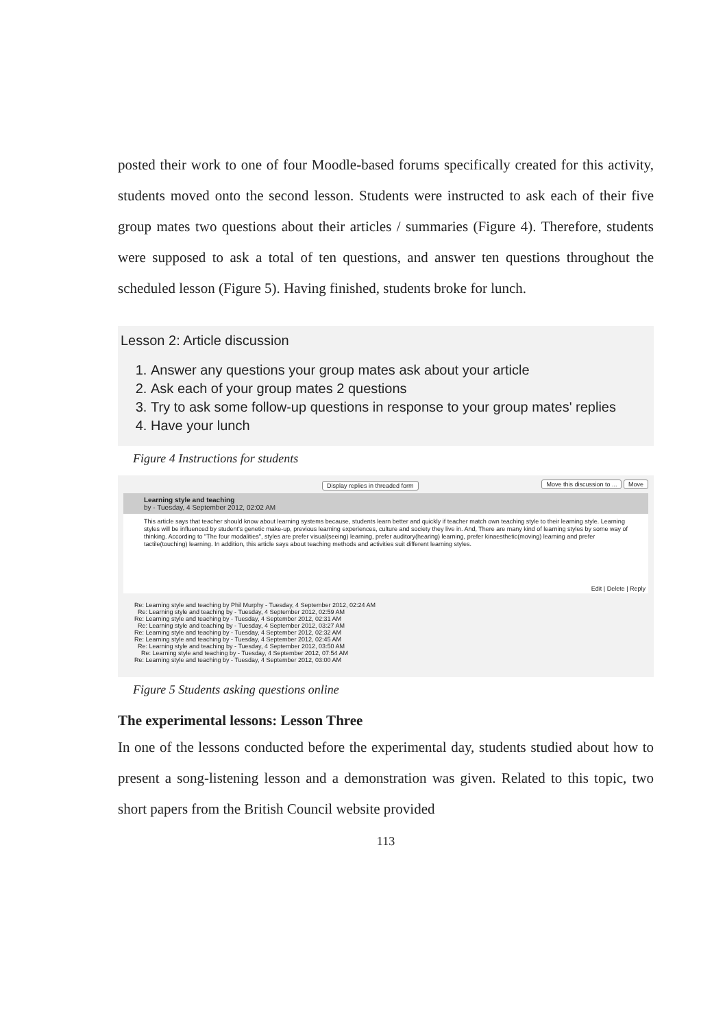posted their work to one of four Moodle-based forums specifically created for this activity, students moved onto the second lesson. Students were instructed to ask each of their five group mates two questions about their articles / summaries (Figure 4). Therefore, students were supposed to ask a total of ten questions, and answer ten questions throughout the scheduled lesson (Figure 5). Having finished, students broke for lunch.
Lesson 2: Article discussion
1. Answer any questions your group mates ask about your article
2. Ask each of your group mates 2 questions
3. Try to ask some follow-up questions in response to your group mates' replies
4. Have your lunch
Figure 4 Instructions for students
Display replies in threaded form Move this discussion to ... Move
Learning style and teaching
by - Tuesday, 4 September 2012, 02:02 AM
This article says that teacher should know about learning systems because, students learn better and quickly if teacher match own teaching style to their learning style. Learning styles will be influenced by student's genetic make-up, previous learning experiences, culture and society they live in. And, There are many kind of learning styles by some way of thinking. According to "The four modalities", styles are prefer visual(seeing) learning, prefer auditory(hearing) learning, prefer kinaesthetic(moving) learning and prefer tactile(touching) learning. In addition, this article says about teaching methods and activities suit different learning styles.
Edit | Delete | Reply
Re: Learning style and teaching by Phil Murphy - Tuesday, 4 September 2012, 02:24 AM
Re: Learning style and teaching by - Tuesday, 4 September 2012, 02:59 AM
Re: Learning style and teaching by - Tuesday, 4 September 2012, 02:31 AM
Re: Learning style and teaching by - Tuesday, 4 September 2012, 03:27 AM
Re: Learning style and teaching by - Tuesday, 4 September 2012, 02:32 AM
Re: Learning style and teaching by - Tuesday, 4 September 2012, 02:45 AM
Re: Learning style and teaching by - Tuesday, 4 September 2012, 03:50 AM
Re: Learning style and teaching by - Tuesday, 4 September 2012, 07:54 AM
Re: Learning style and teaching by - Tuesday, 4 September 2012, 03:00 AM
Figure 5 Students asking questions online
The experimental lessons: Lesson Three
In one of the lessons conducted before the experimental day, students studied about how to present a song-listening lesson and a demonstration was given. Related to this topic, two short papers from the British Council website provided
113